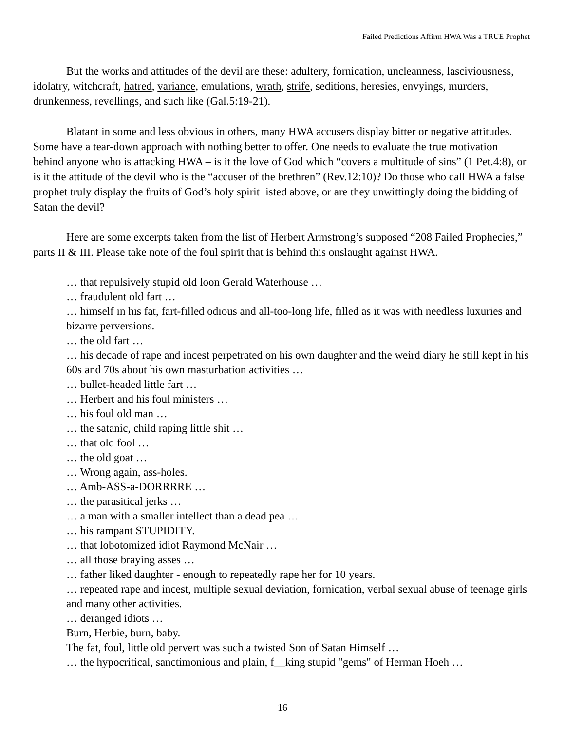Failed Predictions Affirm HWA Was a TRUE Prophet
But the works and attitudes of the devil are these: adultery, fornication, uncleanness, lasciviousness, idolatry, witchcraft, hatred, variance, emulations, wrath, strife, seditions, heresies, envyings, murders, drunkenness, revellings, and such like (Gal.5:19-21).
Blatant in some and less obvious in others, many HWA accusers display bitter or negative attitudes. Some have a tear-down approach with nothing better to offer. One needs to evaluate the true motivation behind anyone who is attacking HWA – is it the love of God which “covers a multitude of sins” (1 Pet.4:8), or is it the attitude of the devil who is the “accuser of the brethren” (Rev.12:10)? Do those who call HWA a false prophet truly display the fruits of God’s holy spirit listed above, or are they unwittingly doing the bidding of Satan the devil?
Here are some excerpts taken from the list of Herbert Armstrong’s supposed “208 Failed Prophecies,” parts II & III. Please take note of the foul spirit that is behind this onslaught against HWA.
… that repulsively stupid old loon Gerald Waterhouse …
… fraudulent old fart …
… himself in his fat, fart-filled odious and all-too-long life, filled as it was with needless luxuries and bizarre perversions.
… the old fart …
… his decade of rape and incest perpetrated on his own daughter and the weird diary he still kept in his 60s and 70s about his own masturbation activities …
… bullet-headed little fart …
… Herbert and his foul ministers …
… his foul old man …
… the satanic, child raping little shit …
… that old fool …
… the old goat …
… Wrong again, ass-holes.
… Amb-ASS-a-DORRRRE …
… the parasitical jerks …
… a man with a smaller intellect than a dead pea …
… his rampant STUPIDITY.
… that lobotomized idiot Raymond McNair …
… all those braying asses …
… father liked daughter - enough to repeatedly rape her for 10 years.
… repeated rape and incest, multiple sexual deviation, fornication, verbal sexual abuse of teenage girls and many other activities.
… deranged idiots …
Burn, Herbie, burn, baby.
The fat, foul, little old pervert was such a twisted Son of Satan Himself …
… the hypocritical, sanctimonious and plain, f__king stupid "gems" of Herman Hoeh …
16